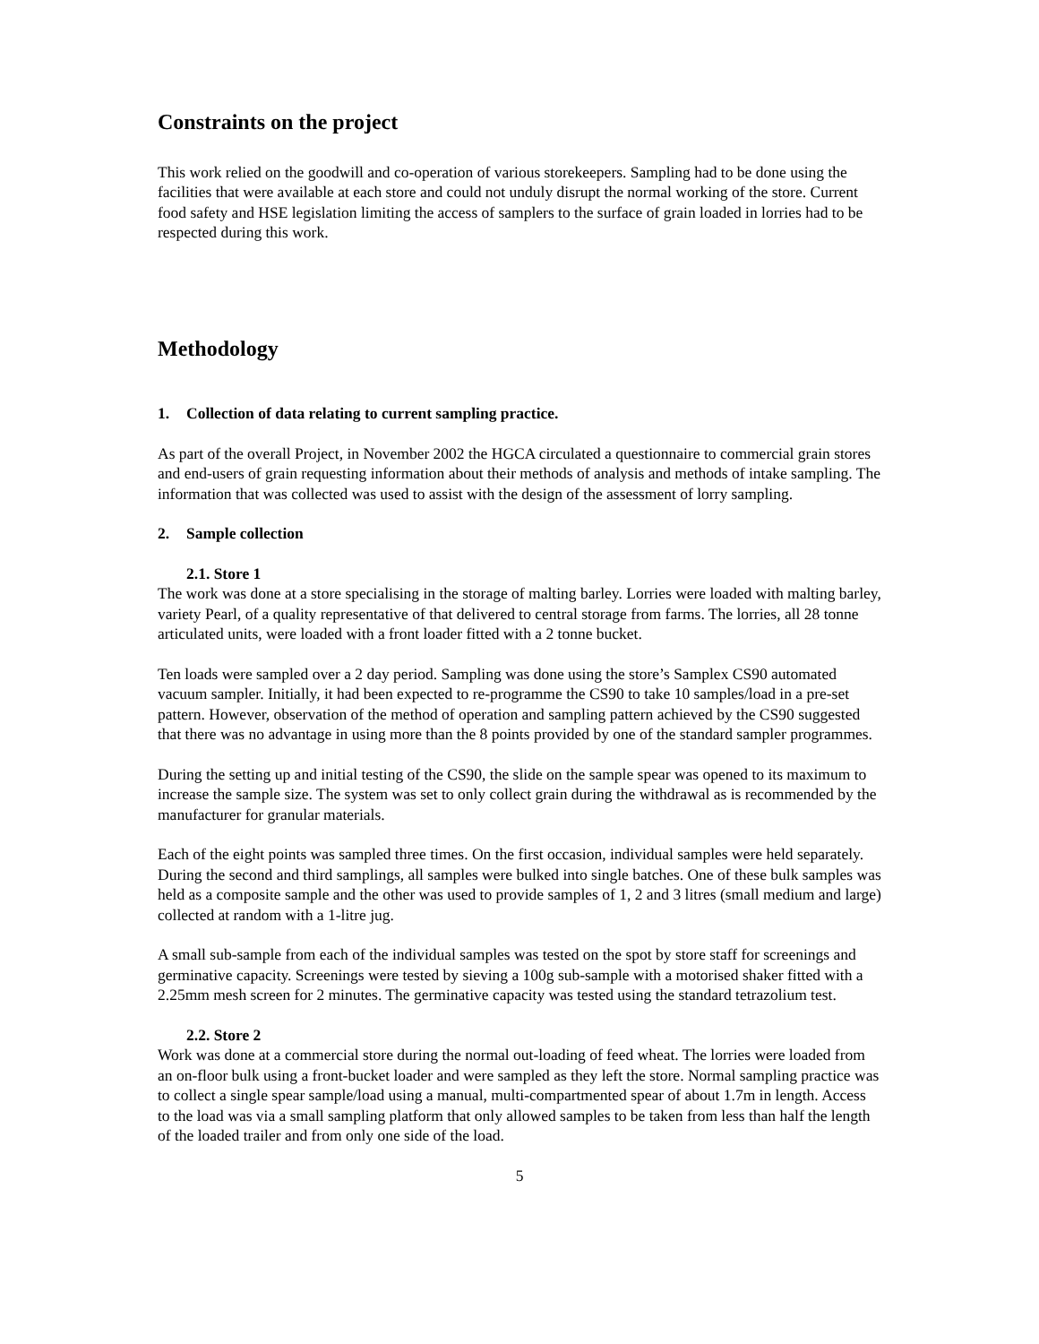Constraints on the project
This work relied on the goodwill and co-operation of various storekeepers. Sampling had to be done using the facilities that were available at each store and could not unduly disrupt the normal working of the store. Current food safety and HSE legislation limiting the access of samplers to the surface of grain loaded in lorries had to be respected during this work.
Methodology
1. Collection of data relating to current sampling practice.
As part of the overall Project, in November 2002 the HGCA circulated a questionnaire to commercial grain stores and end-users of grain requesting information about their methods of analysis and methods of intake sampling. The information that was collected was used to assist with the design of the assessment of lorry sampling.
2. Sample collection
2.1. Store 1
The work was done at a store specialising in the storage of malting barley. Lorries were loaded with malting barley, variety Pearl, of a quality representative of that delivered to central storage from farms. The lorries, all 28 tonne articulated units, were loaded with a front loader fitted with a 2 tonne bucket.
Ten loads were sampled over a 2 day period. Sampling was done using the store’s Samplex CS90 automated vacuum sampler. Initially, it had been expected to re-programme the CS90 to take 10 samples/load in a pre-set pattern. However, observation of the method of operation and sampling pattern achieved by the CS90 suggested that there was no advantage in using more than the 8 points provided by one of the standard sampler programmes.
During the setting up and initial testing of the CS90, the slide on the sample spear was opened to its maximum to increase the sample size. The system was set to only collect grain during the withdrawal as is recommended by the manufacturer for granular materials.
Each of the eight points was sampled three times. On the first occasion, individual samples were held separately. During the second and third samplings, all samples were bulked into single batches. One of these bulk samples was held as a composite sample and the other was used to provide samples of 1, 2 and 3 litres (small medium and large) collected at random with a 1-litre jug.
A small sub-sample from each of the individual samples was tested on the spot by store staff for screenings and germinative capacity. Screenings were tested by sieving a 100g sub-sample with a motorised shaker fitted with a 2.25mm mesh screen for 2 minutes. The germinative capacity was tested using the standard tetrazolium test.
2.2. Store 2
Work was done at a commercial store during the normal out-loading of feed wheat. The lorries were loaded from an on-floor bulk using a front-bucket loader and were sampled as they left the store. Normal sampling practice was to collect a single spear sample/load using a manual, multi-compartmented spear of about 1.7m in length. Access to the load was via a small sampling platform that only allowed samples to be taken from less than half the length of the loaded trailer and from only one side of the load.
5